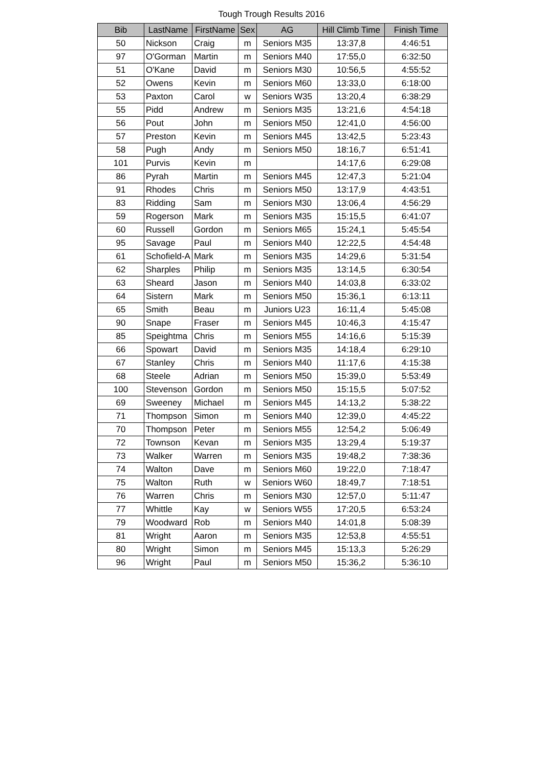Tough Trough Results 2016
| Bib | LastName | FirstName | Sex | AG | Hill Climb Time | Finish Time |
| --- | --- | --- | --- | --- | --- | --- |
| 50 | Nickson | Craig | m | Seniors M35 | 13:37,8 | 4:46:51 |
| 97 | O'Gorman | Martin | m | Seniors M40 | 17:55,0 | 6:32:50 |
| 51 | O'Kane | David | m | Seniors M30 | 10:56,5 | 4:55:52 |
| 52 | Owens | Kevin | m | Seniors M60 | 13:33,0 | 6:18:00 |
| 53 | Paxton | Carol | w | Seniors W35 | 13:20,4 | 6:38:29 |
| 55 | Pidd | Andrew | m | Seniors M35 | 13:21,6 | 4:54:18 |
| 56 | Pout | John | m | Seniors M50 | 12:41,0 | 4:56:00 |
| 57 | Preston | Kevin | m | Seniors M45 | 13:42,5 | 5:23:43 |
| 58 | Pugh | Andy | m | Seniors M50 | 18:16,7 | 6:51:41 |
| 101 | Purvis | Kevin | m | | 14:17,6 | 6:29:08 |
| 86 | Pyrah | Martin | m | Seniors M45 | 12:47,3 | 5:21:04 |
| 91 | Rhodes | Chris | m | Seniors M50 | 13:17,9 | 4:43:51 |
| 83 | Ridding | Sam | m | Seniors M30 | 13:06,4 | 4:56:29 |
| 59 | Rogerson | Mark | m | Seniors M35 | 15:15,5 | 6:41:07 |
| 60 | Russell | Gordon | m | Seniors M65 | 15:24,1 | 5:45:54 |
| 95 | Savage | Paul | m | Seniors M40 | 12:22,5 | 4:54:48 |
| 61 | Schofield-A | Mark | m | Seniors M35 | 14:29,6 | 5:31:54 |
| 62 | Sharples | Philip | m | Seniors M35 | 13:14,5 | 6:30:54 |
| 63 | Sheard | Jason | m | Seniors M40 | 14:03,8 | 6:33:02 |
| 64 | Sistern | Mark | m | Seniors M50 | 15:36,1 | 6:13:11 |
| 65 | Smith | Beau | m | Juniors U23 | 16:11,4 | 5:45:08 |
| 90 | Snape | Fraser | m | Seniors M45 | 10:46,3 | 4:15:47 |
| 85 | Speightma | Chris | m | Seniors M55 | 14:16,6 | 5:15:39 |
| 66 | Spowart | David | m | Seniors M35 | 14:18,4 | 6:29:10 |
| 67 | Stanley | Chris | m | Seniors M40 | 11:17,6 | 4:15:38 |
| 68 | Steele | Adrian | m | Seniors M50 | 15:39,0 | 5:53:49 |
| 100 | Stevenson | Gordon | m | Seniors M50 | 15:15,5 | 5:07:52 |
| 69 | Sweeney | Michael | m | Seniors M45 | 14:13,2 | 5:38:22 |
| 71 | Thompson | Simon | m | Seniors M40 | 12:39,0 | 4:45:22 |
| 70 | Thompson | Peter | m | Seniors M55 | 12:54,2 | 5:06:49 |
| 72 | Townson | Kevan | m | Seniors M35 | 13:29,4 | 5:19:37 |
| 73 | Walker | Warren | m | Seniors M35 | 19:48,2 | 7:38:36 |
| 74 | Walton | Dave | m | Seniors M60 | 19:22,0 | 7:18:47 |
| 75 | Walton | Ruth | w | Seniors W60 | 18:49,7 | 7:18:51 |
| 76 | Warren | Chris | m | Seniors M30 | 12:57,0 | 5:11:47 |
| 77 | Whittle | Kay | w | Seniors W55 | 17:20,5 | 6:53:24 |
| 79 | Woodward | Rob | m | Seniors M40 | 14:01,8 | 5:08:39 |
| 81 | Wright | Aaron | m | Seniors M35 | 12:53,8 | 4:55:51 |
| 80 | Wright | Simon | m | Seniors M45 | 15:13,3 | 5:26:29 |
| 96 | Wright | Paul | m | Seniors M50 | 15:36,2 | 5:36:10 |